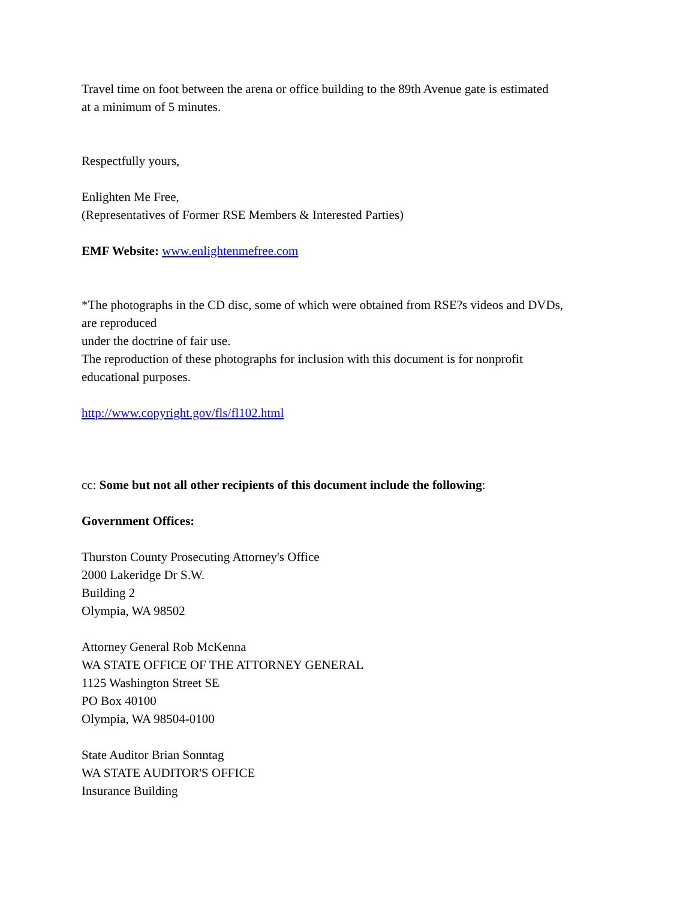Travel time on foot between the arena or office building to the 89th Avenue gate is estimated
at a minimum of 5 minutes.
Respectfully yours,
Enlighten Me Free,
(Representatives of Former RSE Members & Interested Parties)
EMF Website: www.enlightenmefree.com
*The photographs in the CD disc, some of which were obtained from RSE?s videos and DVDs,
are reproduced
under the doctrine of fair use.
The reproduction of these photographs for inclusion with this document is for nonprofit
educational purposes.
http://www.copyright.gov/fls/fl102.html
cc: Some but not all other recipients of this document include the following:
Government Offices:
Thurston County Prosecuting Attorney's Office
2000 Lakeridge Dr S.W.
Building 2
Olympia, WA 98502
Attorney General Rob McKenna
WA STATE OFFICE OF THE ATTORNEY GENERAL
1125 Washington Street SE
PO Box 40100
Olympia, WA 98504-0100
State Auditor Brian Sonntag
WA STATE AUDITOR'S OFFICE
Insurance Building